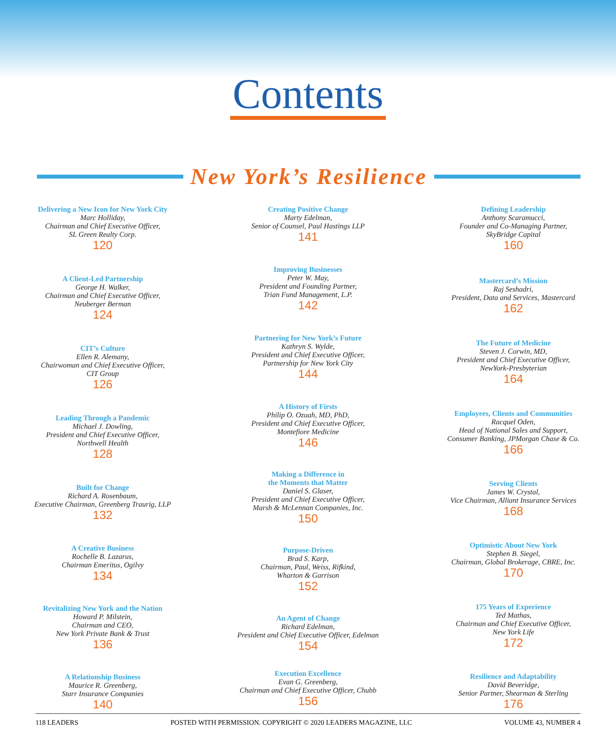Contents
New York’s Resilience
Delivering a New Icon for New York City
Marc Holliday,
Chairman and Chief Executive Officer,
SL Green Realty Corp.
120
A Client-Led Partnership
George H. Walker,
Chairman and Chief Executive Officer,
Neuberger Berman
124
CIT’s Culture
Ellen R. Alemany,
Chairwoman and Chief Executive Officer,
CIT Group
126
Leading Through a Pandemic
Michael J. Dowling,
President and Chief Executive Officer,
Northwell Health
128
Built for Change
Richard A. Rosenbaum,
Executive Chairman, Greenberg Traurig, LLP
132
A Creative Business
Rochelle B. Lazarus,
Chairman Emeritus, Ogilvy
134
Revitalizing New York and the Nation
Howard P. Milstein,
Chairman and CEO,
New York Private Bank & Trust
136
A Relationship Business
Maurice R. Greenberg,
Starr Insurance Companies
140
Creating Positive Change
Marty Edelman,
Senior of Counsel, Paul Hastings LLP
141
Improving Businesses
Peter W. May,
President and Founding Partner,
Trian Fund Management, L.P.
142
Partnering for New York’s Future
Kathryn S. Wylde,
President and Chief Executive Officer,
Partnership for New York City
144
A History of Firsts
Philip O. Ozuah, MD, PhD,
President and Chief Executive Officer,
Montefiore Medicine
146
Making a Difference in
the Moments that Matter
Daniel S. Glaser,
President and Chief Executive Officer,
Marsh & McLennan Companies, Inc.
150
Purpose-Driven
Brad S. Karp,
Chairman, Paul, Weiss, Rifkind,
Wharton & Garrison
152
An Agent of Change
Richard Edelman,
President and Chief Executive Officer, Edelman
154
Execution Excellence
Evan G. Greenberg,
Chairman and Chief Executive Officer, Chubb
156
Defining Leadership
Anthony Scaramucci,
Founder and Co-Managing Partner,
SkyBridge Capital
160
Mastercard’s Mission
Raj Seshadri,
President, Data and Services, Mastercard
162
The Future of Medicine
Steven J. Corwin, MD,
President and Chief Executive Officer,
NewYork-Presbyterian
164
Employees, Clients and Communities
Racquel Oden,
Head of National Sales and Support,
Consumer Banking, JPMorgan Chase & Co.
166
Serving Clients
James W. Crystal,
Vice Chairman, Alliant Insurance Services
168
Optimistic About New York
Stephen B. Siegel,
Chairman, Global Brokerage, CBRE, Inc.
170
175 Years of Experience
Ted Mathas,
Chairman and Chief Executive Officer,
New York Life
172
Resilience and Adaptability
David Beveridge,
Senior Partner, Shearman & Sterling
176
118 LEADERS POSTED WITH PERMISSION. COPYRIGHT © 2020 LEADERS MAGAZINE, LLC VOLUME 43, NUMBER 4